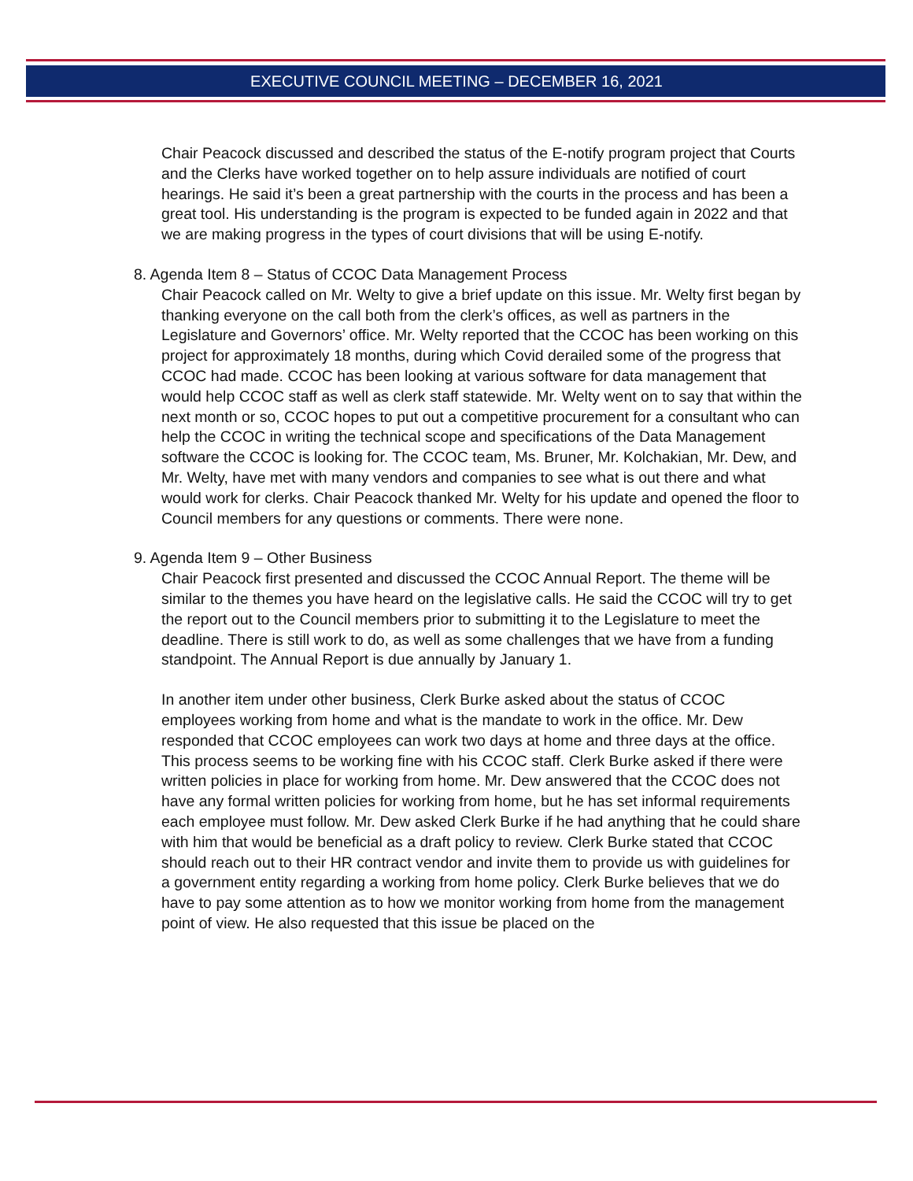EXECUTIVE COUNCIL MEETING – DECEMBER 16, 2021
Chair Peacock discussed and described the status of the E-notify program project that Courts and the Clerks have worked together on to help assure individuals are notified of court hearings. He said it’s been a great partnership with the courts in the process and has been a great tool. His understanding is the program is expected to be funded again in 2022 and that we are making progress in the types of court divisions that will be using E-notify.
8. Agenda Item 8 – Status of CCOC Data Management Process
Chair Peacock called on Mr. Welty to give a brief update on this issue. Mr. Welty first began by thanking everyone on the call both from the clerk’s offices, as well as partners in the Legislature and Governors’ office. Mr. Welty reported that the CCOC has been working on this project for approximately 18 months, during which Covid derailed some of the progress that CCOC had made. CCOC has been looking at various software for data management that would help CCOC staff as well as clerk staff statewide. Mr. Welty went on to say that within the next month or so, CCOC hopes to put out a competitive procurement for a consultant who can help the CCOC in writing the technical scope and specifications of the Data Management software the CCOC is looking for. The CCOC team, Ms. Bruner, Mr. Kolchakian, Mr. Dew, and Mr. Welty, have met with many vendors and companies to see what is out there and what would work for clerks. Chair Peacock thanked Mr. Welty for his update and opened the floor to Council members for any questions or comments. There were none.
9. Agenda Item 9 – Other Business
Chair Peacock first presented and discussed the CCOC Annual Report. The theme will be similar to the themes you have heard on the legislative calls. He said the CCOC will try to get the report out to the Council members prior to submitting it to the Legislature to meet the deadline. There is still work to do, as well as some challenges that we have from a funding standpoint. The Annual Report is due annually by January 1.
In another item under other business, Clerk Burke asked about the status of CCOC employees working from home and what is the mandate to work in the office. Mr. Dew responded that CCOC employees can work two days at home and three days at the office. This process seems to be working fine with his CCOC staff. Clerk Burke asked if there were written policies in place for working from home. Mr. Dew answered that the CCOC does not have any formal written policies for working from home, but he has set informal requirements each employee must follow. Mr. Dew asked Clerk Burke if he had anything that he could share with him that would be beneficial as a draft policy to review. Clerk Burke stated that CCOC should reach out to their HR contract vendor and invite them to provide us with guidelines for a government entity regarding a working from home policy. Clerk Burke believes that we do have to pay some attention as to how we monitor working from home from the management point of view. He also requested that this issue be placed on the